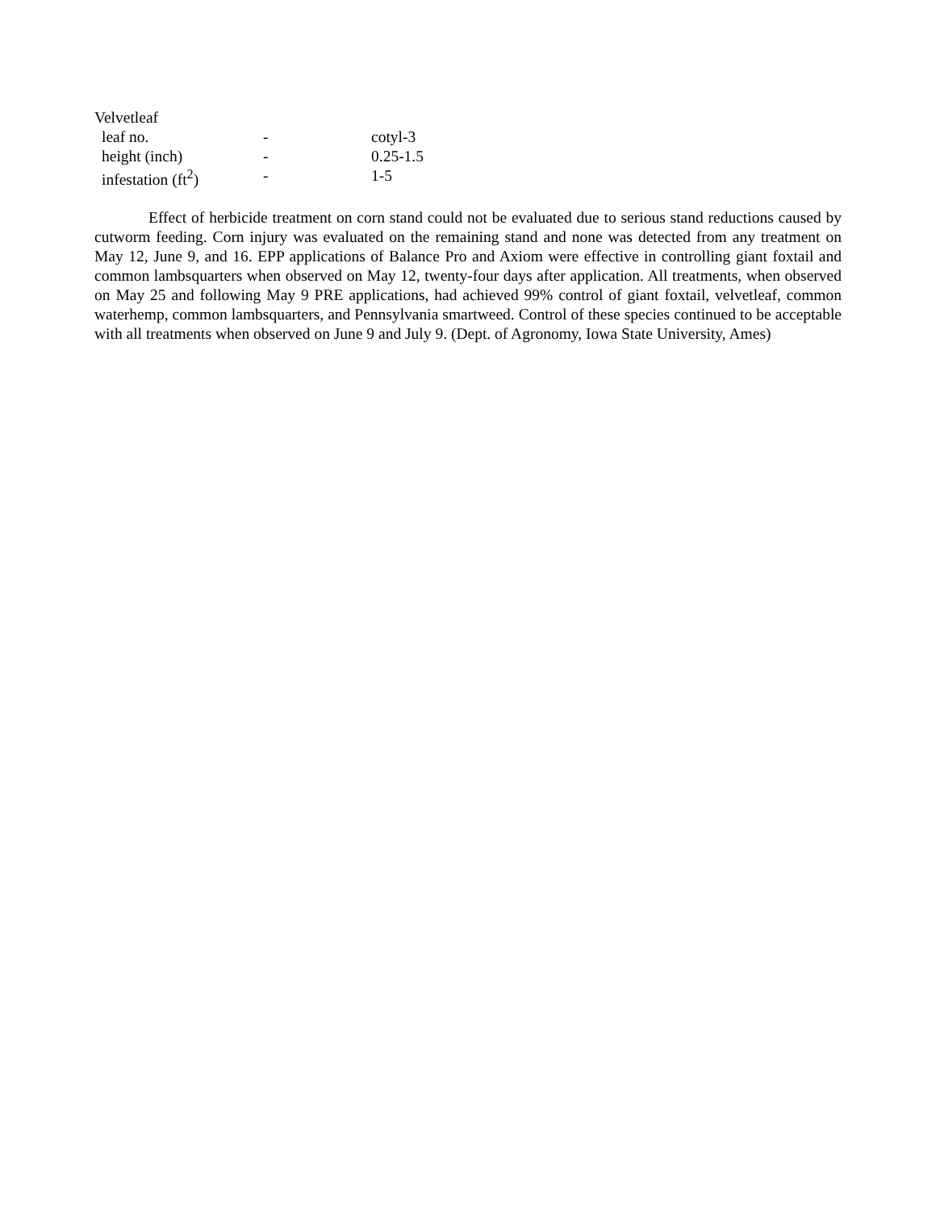| Velvetleaf | | |
| leaf no. | - | cotyl-3 |
| height (inch) | - | 0.25-1.5 |
| infestation (ft<sup>2</sup>) | - | 1-5 |
Effect of herbicide treatment on corn stand could not be evaluated due to serious stand reductions caused by cutworm feeding. Corn injury was evaluated on the remaining stand and none was detected from any treatment on May 12, June 9, and 16. EPP applications of Balance Pro and Axiom were effective in controlling giant foxtail and common lambsquarters when observed on May 12, twenty-four days after application. All treatments, when observed on May 25 and following May 9 PRE applications, had achieved 99% control of giant foxtail, velvetleaf, common waterhemp, common lambsquarters, and Pennsylvania smartweed. Control of these species continued to be acceptable with all treatments when observed on June 9 and July 9. (Dept. of Agronomy, Iowa State University, Ames)